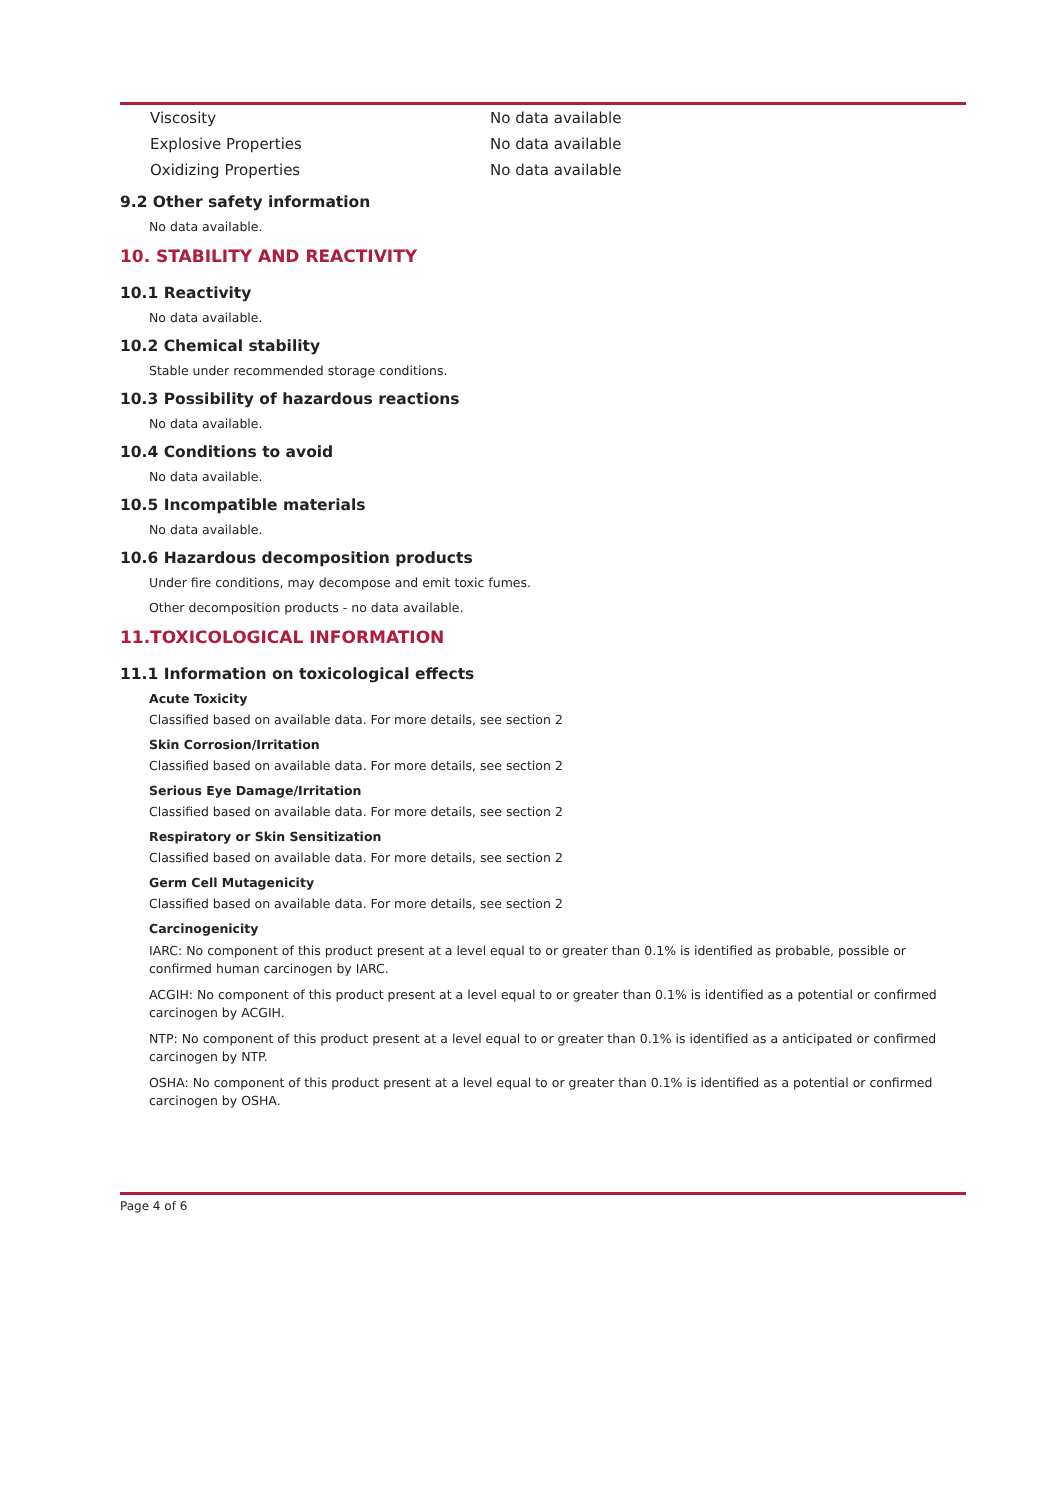| Viscosity | No data available |
| Explosive Properties | No data available |
| Oxidizing Properties | No data available |
9.2 Other safety information
No data available.
10. STABILITY AND REACTIVITY
10.1 Reactivity
No data available.
10.2 Chemical stability
Stable under recommended storage conditions.
10.3 Possibility of hazardous reactions
No data available.
10.4 Conditions to avoid
No data available.
10.5 Incompatible materials
No data available.
10.6 Hazardous decomposition products
Under fire conditions, may decompose and emit toxic fumes.
Other decomposition products - no data available.
11.TOXICOLOGICAL INFORMATION
11.1 Information on toxicological effects
Acute Toxicity
Classified based on available data. For more details, see section 2
Skin Corrosion/Irritation
Classified based on available data. For more details, see section 2
Serious Eye Damage/Irritation
Classified based on available data. For more details, see section 2
Respiratory or Skin Sensitization
Classified based on available data. For more details, see section 2
Germ Cell Mutagenicity
Classified based on available data. For more details, see section 2
Carcinogenicity
IARC: No component of this product present at a level equal to or greater than 0.1% is identified as probable, possible or confirmed human carcinogen by IARC.
ACGIH: No component of this product present at a level equal to or greater than 0.1% is identified as a potential or confirmed carcinogen by ACGIH.
NTP: No component of this product present at a level equal to or greater than 0.1% is identified as a anticipated or confirmed carcinogen by NTP.
OSHA: No component of this product present at a level equal to or greater than 0.1% is identified as a potential or confirmed carcinogen by OSHA.
Page 4 of 6